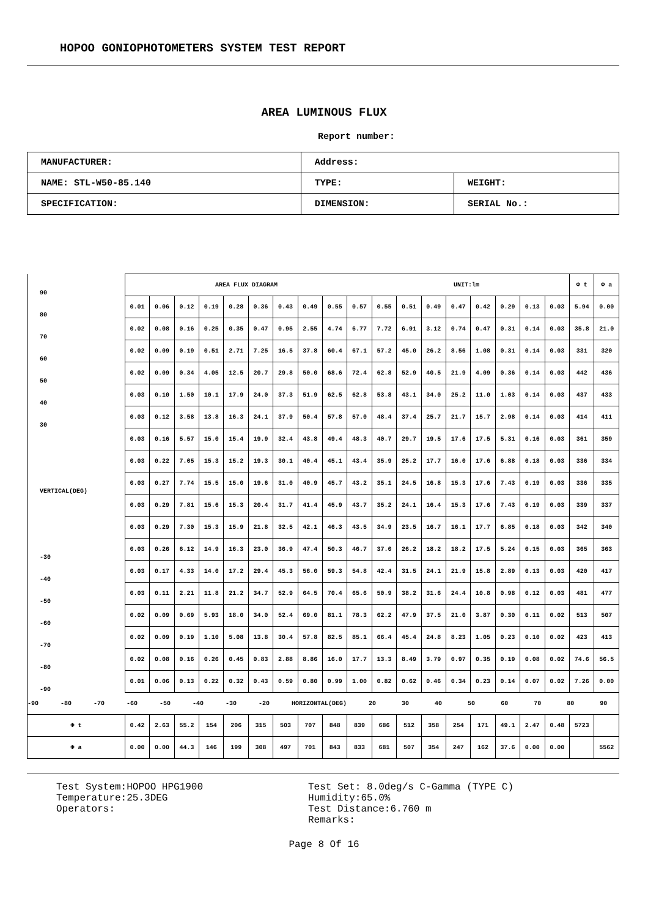HOPOO GONIOPHOTOMETERS SYSTEM TEST REPORT
AREA LUMINOUS FLUX
Report number:
| MANUFACTURER: | Address: | |
| NAME: STL-W50-85.140 | TYPE: | WEIGHT: |
| SPECIFICATION: | DIMENSION: | SERIAL No.: |
| 90 | AREA FLUX DIAGRAM UNIT:lm | | | | | | | | | | | | | | | | | | Φ t | Φ a |
| 80 | 0.01 | 0.06 | 0.12 | 0.19 | 0.28 | 0.36 | 0.43 | 0.49 | 0.55 | 0.57 | 0.55 | 0.51 | 0.49 | 0.47 | 0.42 | 0.29 | 0.13 | 0.03 | 5.94 | 0.00 |
| 70 | 0.02 | 0.08 | 0.16 | 0.25 | 0.35 | 0.47 | 0.95 | 2.55 | 4.74 | 6.77 | 7.72 | 6.91 | 3.12 | 0.74 | 0.47 | 0.31 | 0.14 | 0.03 | 35.8 | 21.0 |
| 60 | 0.02 | 0.09 | 0.19 | 0.51 | 2.71 | 7.25 | 16.5 | 37.8 | 60.4 | 67.1 | 57.2 | 45.0 | 26.2 | 8.56 | 1.08 | 0.31 | 0.14 | 0.03 | 331 | 320 |
| 50 | 0.02 | 0.09 | 0.34 | 4.05 | 12.5 | 20.7 | 29.8 | 50.0 | 68.6 | 72.4 | 62.8 | 52.9 | 40.5 | 21.9 | 4.09 | 0.36 | 0.14 | 0.03 | 442 | 436 |
| 40 | 0.03 | 0.10 | 1.50 | 10.1 | 17.9 | 24.0 | 37.3 | 51.9 | 62.5 | 62.8 | 53.8 | 43.1 | 34.0 | 25.2 | 11.0 | 1.03 | 0.14 | 0.03 | 437 | 433 |
| 30 | 0.03 | 0.12 | 3.58 | 13.8 | 16.3 | 24.1 | 37.9 | 50.4 | 57.8 | 57.0 | 48.4 | 37.4 | 25.7 | 21.7 | 15.7 | 2.98 | 0.14 | 0.03 | 414 | 411 |
| | 0.03 | 0.16 | 5.57 | 15.0 | 15.4 | 19.9 | 32.4 | 43.8 | 49.4 | 48.3 | 40.7 | 29.7 | 19.5 | 17.6 | 17.5 | 5.31 | 0.16 | 0.03 | 361 | 359 |
| | 0.03 | 0.22 | 7.05 | 15.3 | 15.2 | 19.3 | 30.1 | 40.4 | 45.1 | 43.4 | 35.9 | 25.2 | 17.7 | 16.0 | 17.6 | 6.88 | 0.18 | 0.03 | 336 | 334 |
| VERTICAL(DEG) | 0.03 | 0.27 | 7.74 | 15.5 | 15.0 | 19.6 | 31.0 | 40.9 | 45.7 | 43.2 | 35.1 | 24.5 | 16.8 | 15.3 | 17.6 | 7.43 | 0.19 | 0.03 | 336 | 335 |
| | 0.03 | 0.29 | 7.81 | 15.6 | 15.3 | 20.4 | 31.7 | 41.4 | 45.9 | 43.7 | 35.2 | 24.1 | 16.4 | 15.3 | 17.6 | 7.43 | 0.19 | 0.03 | 339 | 337 |
| | 0.03 | 0.29 | 7.30 | 15.3 | 15.9 | 21.8 | 32.5 | 42.1 | 46.3 | 43.5 | 34.9 | 23.5 | 16.7 | 16.1 | 17.7 | 6.85 | 0.18 | 0.03 | 342 | 340 |
| -30 | 0.03 | 0.26 | 6.12 | 14.9 | 16.3 | 23.0 | 36.9 | 47.4 | 50.3 | 46.7 | 37.0 | 26.2 | 18.2 | 18.2 | 17.5 | 5.24 | 0.15 | 0.03 | 365 | 363 |
| -40 | 0.03 | 0.17 | 4.33 | 14.0 | 17.2 | 29.4 | 45.3 | 56.0 | 59.3 | 54.8 | 42.4 | 31.5 | 24.1 | 21.9 | 15.8 | 2.89 | 0.13 | 0.03 | 420 | 417 |
| -50 | 0.03 | 0.11 | 2.21 | 11.8 | 21.2 | 34.7 | 52.9 | 64.5 | 70.4 | 65.6 | 50.9 | 38.2 | 31.6 | 24.4 | 10.8 | 0.98 | 0.12 | 0.03 | 481 | 477 |
| -60 | 0.02 | 0.09 | 0.69 | 5.93 | 18.0 | 34.0 | 52.4 | 69.0 | 81.1 | 78.3 | 62.2 | 47.9 | 37.5 | 21.0 | 3.87 | 0.30 | 0.11 | 0.02 | 513 | 507 |
| -70 | 0.02 | 0.09 | 0.19 | 1.10 | 5.08 | 13.8 | 30.4 | 57.8 | 82.5 | 85.1 | 66.4 | 45.4 | 24.8 | 8.23 | 1.05 | 0.23 | 0.10 | 0.02 | 423 | 413 |
| -80 | 0.02 | 0.08 | 0.16 | 0.26 | 0.45 | 0.83 | 2.88 | 8.86 | 16.0 | 17.7 | 13.3 | 8.49 | 3.79 | 0.97 | 0.35 | 0.19 | 0.08 | 0.02 | 74.6 | 56.5 |
| -90 | 0.01 | 0.06 | 0.13 | 0.22 | 0.32 | 0.43 | 0.59 | 0.80 | 0.99 | 1.00 | 0.82 | 0.62 | 0.46 | 0.34 | 0.23 | 0.14 | 0.07 | 0.02 | 7.26 | 0.00 |
| -90 -80 -70 -60 -50 -40 -30 -20 HORIZONTAL(DEG) 20 30 40 50 60 70 80 90 | | | | | | | | | | | | | | | | | | | | |
| Φ t | 0.42 | 2.63 | 55.2 | 154 | 206 | 315 | 503 | 707 | 848 | 839 | 686 | 512 | 358 | 254 | 171 | 49.1 | 2.47 | 0.48 | 5723 | |
| Φ a | 0.00 | 0.00 | 44.3 | 146 | 199 | 308 | 497 | 701 | 843 | 833 | 681 | 507 | 354 | 247 | 162 | 37.6 | 0.00 | 0.00 | | 5562 |
Test System:HOPOO HPG1900
Temperature:25.3DEG
Operators:
Test Set: 8.0deg/s C-Gamma (TYPE C)
Humidity:65.0%
Test Distance:6.760 m
Remarks:
Page 8 Of 16